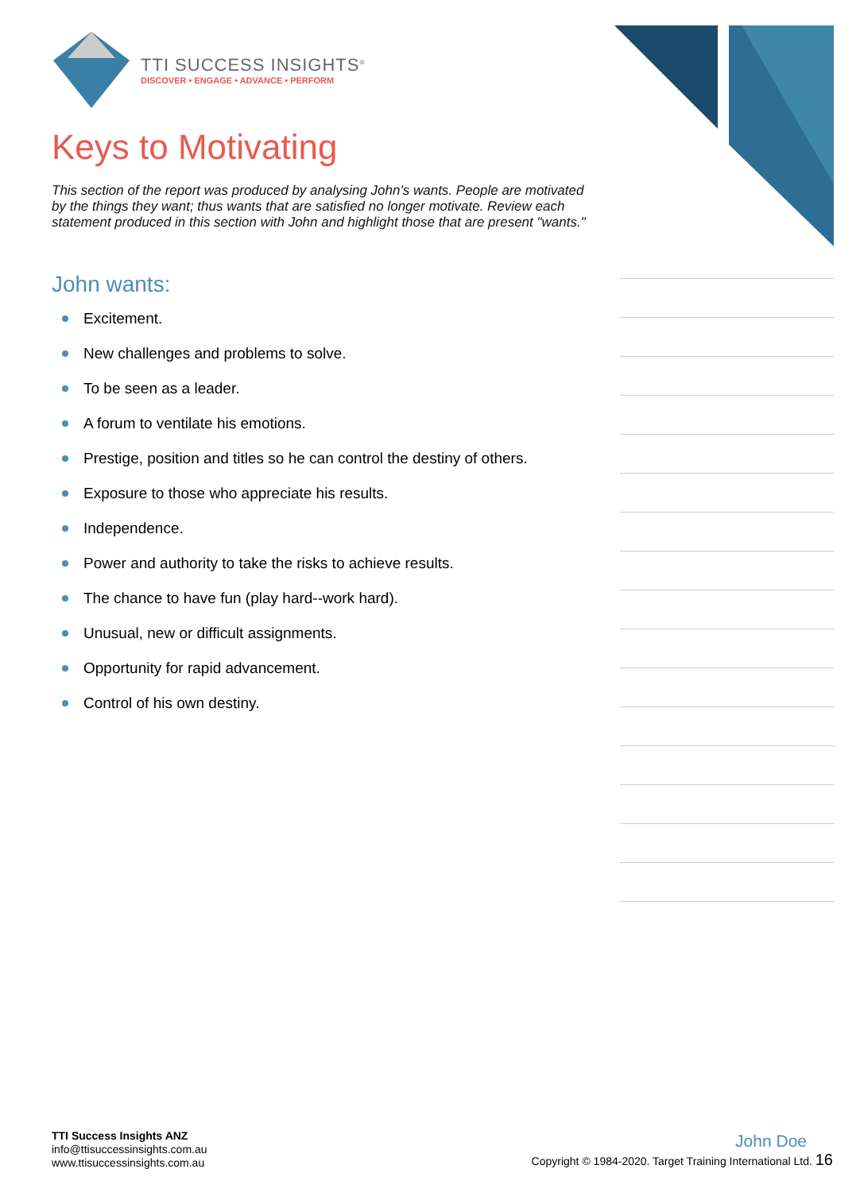TTI SUCCESS INSIGHTS<sup>®</sup>
DISCOVER • ENGAGE • ADVANCE • PERFORM
Keys to Motivating
This section of the report was produced by analysing John's wants. People are motivated by the things they want; thus wants that are satisfied no longer motivate. Review each statement produced in this section with John and highlight those that are present "wants."
John wants:
Excitement.
New challenges and problems to solve.
To be seen as a leader.
A forum to ventilate his emotions.
Prestige, position and titles so he can control the destiny of others.
Exposure to those who appreciate his results.
Independence.
Power and authority to take the risks to achieve results.
The chance to have fun (play hard--work hard).
Unusual, new or difficult assignments.
Opportunity for rapid advancement.
Control of his own destiny.
TTI Success Insights ANZ
info@ttisuccessinsights.com.au
www.ttisuccessinsights.com.au
John Doe
Copyright © 1984-2020. Target Training International Ltd. 16